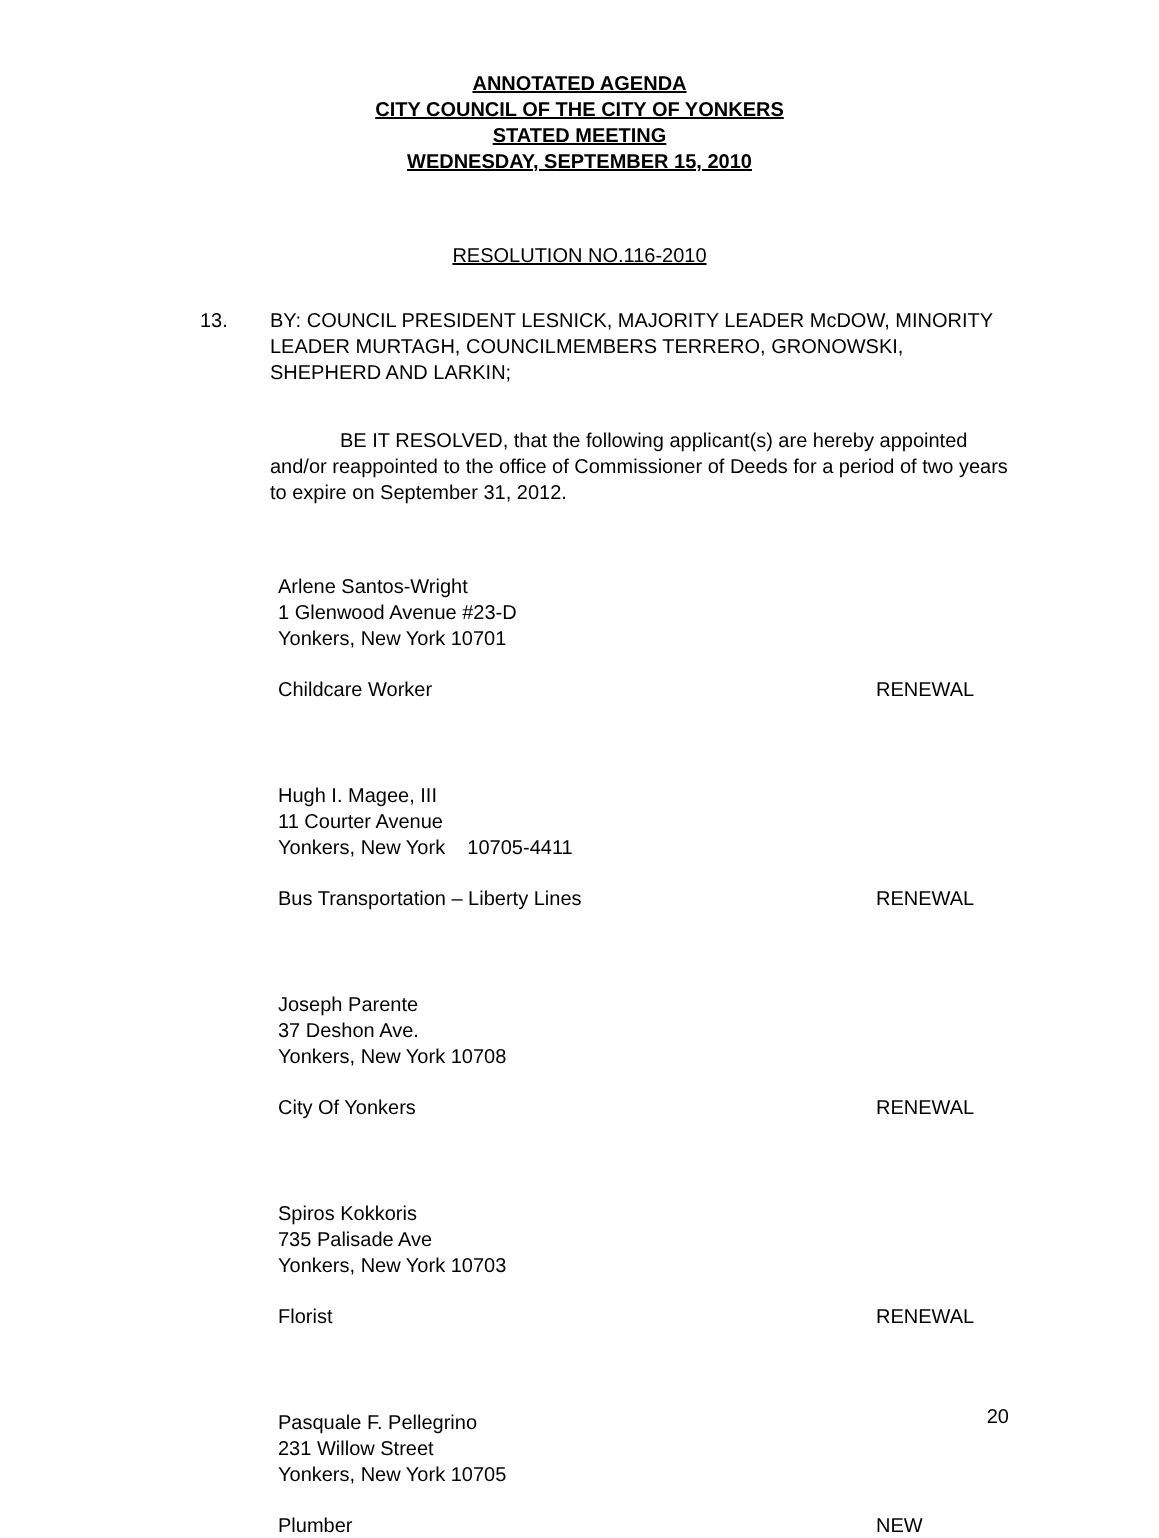ANNOTATED AGENDA
CITY COUNCIL OF THE CITY OF YONKERS
STATED MEETING
WEDNESDAY, SEPTEMBER 15, 2010
RESOLUTION NO.116-2010
13. BY: COUNCIL PRESIDENT LESNICK, MAJORITY LEADER McDOW, MINORITY LEADER MURTAGH, COUNCILMEMBERS TERRERO, GRONOWSKI, SHEPHERD AND LARKIN;
BE IT RESOLVED, that the following applicant(s) are hereby appointed and/or reappointed to the office of Commissioner of Deeds for a period of two years to expire on September 31, 2012.
Arlene Santos-Wright
1 Glenwood Avenue #23-D
Yonkers, New York 10701
Childcare Worker RENEWAL
Hugh I. Magee, III
11 Courter Avenue
Yonkers, New York 10705-4411
Bus Transportation – Liberty Lines RENEWAL
Joseph Parente
37 Deshon Ave.
Yonkers, New York 10708
City Of Yonkers RENEWAL
Spiros Kokkoris
735 Palisade Ave
Yonkers, New York 10703
Florist RENEWAL
Pasquale F. Pellegrino
231 Willow Street
Yonkers, New York 10705
Plumber NEW
20